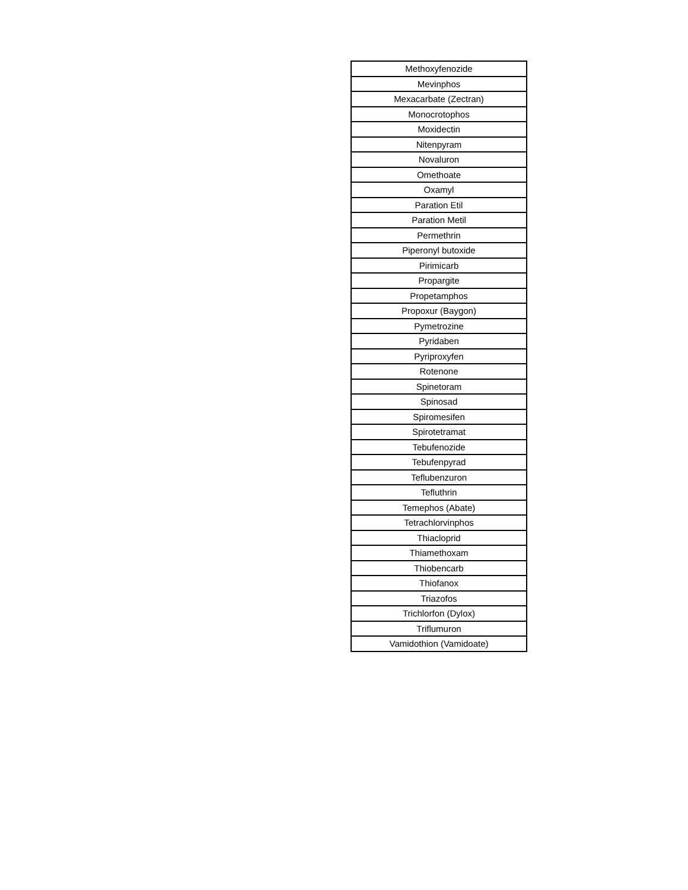| Methoxyfenozide |
| Mevinphos |
| Mexacarbate (Zectran) |
| Monocrotophos |
| Moxidectin |
| Nitenpyram |
| Novaluron |
| Omethoate |
| Oxamyl |
| Paration Etil |
| Paration Metil |
| Permethrin |
| Piperonyl butoxide |
| Pirimicarb |
| Propargite |
| Propetamphos |
| Propoxur (Baygon) |
| Pymetrozine |
| Pyridaben |
| Pyriproxyfen |
| Rotenone |
| Spinetoram |
| Spinosad |
| Spiromesifen |
| Spirotetramat |
| Tebufenozide |
| Tebufenpyrad |
| Teflubenzuron |
| Tefluthrin |
| Temephos (Abate) |
| Tetrachlorvinphos |
| Thiacloprid |
| Thiamethoxam |
| Thiobencarb |
| Thiofanox |
| Triazofos |
| Trichlorfon (Dylox) |
| Triflumuron |
| Vamidothion (Vamidoate) |